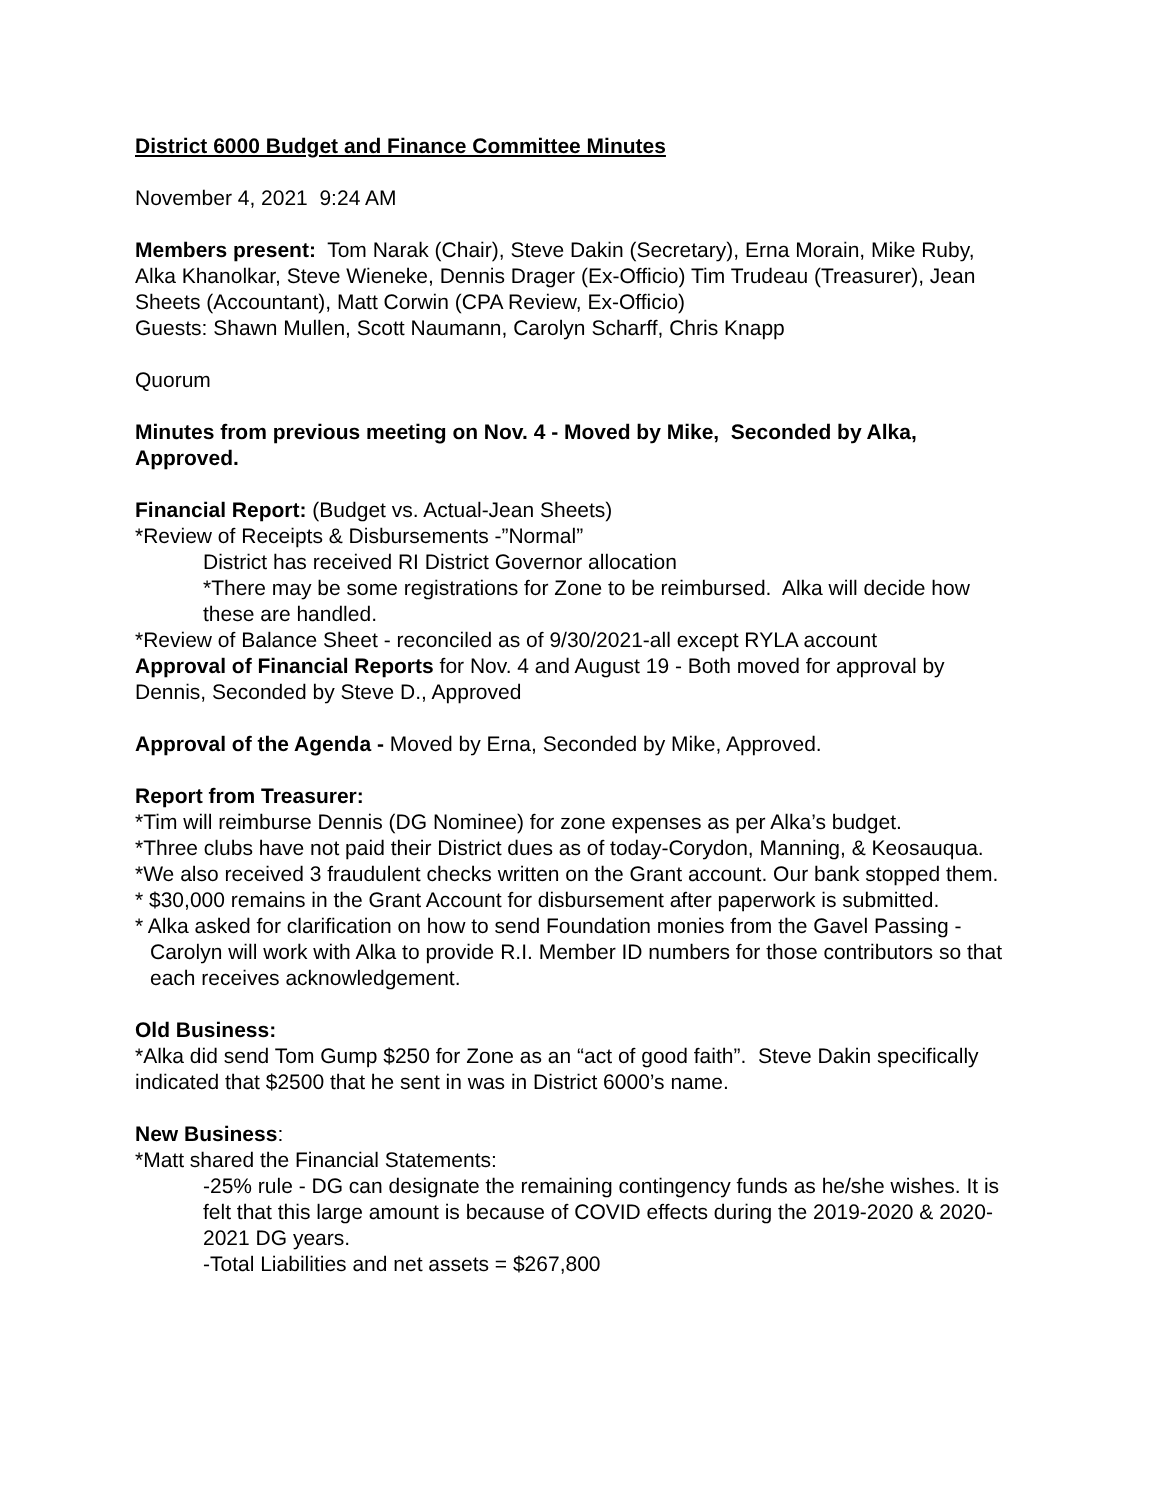District 6000 Budget and Finance Committee Minutes
November 4, 2021 9:24 AM
Members present: Tom Narak (Chair), Steve Dakin (Secretary), Erna Morain, Mike Ruby, Alka Khanolkar, Steve Wieneke, Dennis Drager (Ex-Officio) Tim Trudeau (Treasurer), Jean Sheets (Accountant), Matt Corwin (CPA Review, Ex-Officio)
Guests: Shawn Mullen, Scott Naumann, Carolyn Scharff, Chris Knapp
Quorum
Minutes from previous meeting on Nov. 4 - Moved by Mike, Seconded by Alka, Approved.
Financial Report: (Budget vs. Actual-Jean Sheets)
*Review of Receipts & Disbursements -”Normal”
District has received RI District Governor allocation
*There may be some registrations for Zone to be reimbursed. Alka will decide how these are handled.
*Review of Balance Sheet - reconciled as of 9/30/2021-all except RYLA account
Approval of Financial Reports for Nov. 4 and August 19 - Both moved for approval by Dennis, Seconded by Steve D., Approved
Approval of the Agenda - Moved by Erna, Seconded by Mike, Approved.
Report from Treasurer:
*Tim will reimburse Dennis (DG Nominee) for zone expenses as per Alka’s budget.
*Three clubs have not paid their District dues as of today-Corydon, Manning, & Keosauqua.
*We also received 3 fraudulent checks written on the Grant account. Our bank stopped them.
* $30,000 remains in the Grant Account for disbursement after paperwork is submitted.
* Alka asked for clarification on how to send Foundation monies from the Gavel Passing - Carolyn will work with Alka to provide R.I. Member ID numbers for those contributors so that each receives acknowledgement.
Old Business:
*Alka did send Tom Gump $250 for Zone as an “act of good faith”. Steve Dakin specifically indicated that $2500 that he sent in was in District 6000’s name.
New Business:
*Matt shared the Financial Statements:
-25% rule - DG can designate the remaining contingency funds as he/she wishes. It is felt that this large amount is because of COVID effects during the 2019-2020 & 2020-2021 DG years.
-Total Liabilities and net assets = $267,800